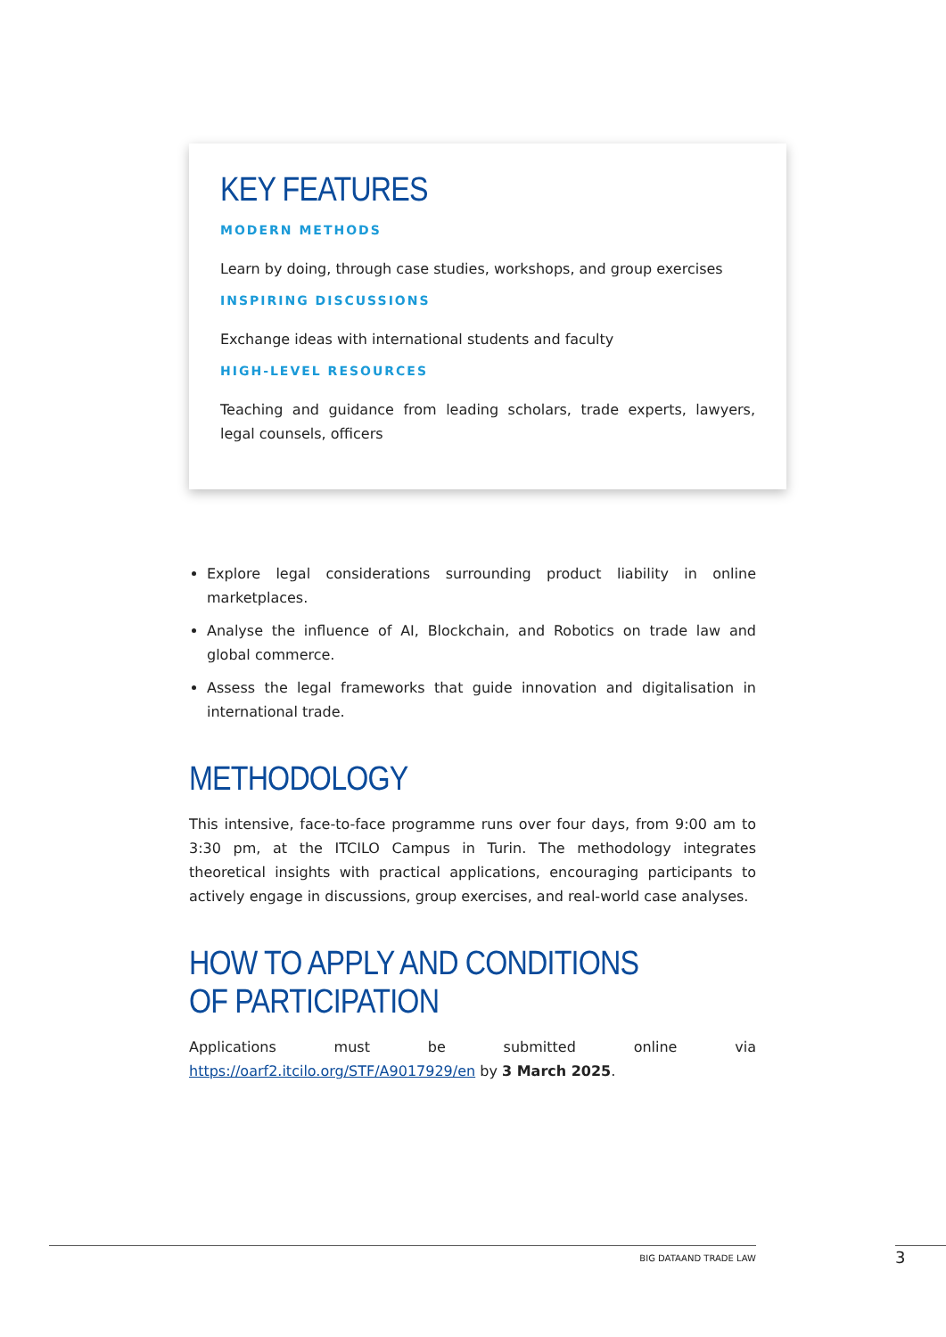KEY FEATURES
MODERN METHODS
Learn by doing, through case studies, workshops, and group exercises
INSPIRING DISCUSSIONS
Exchange ideas with international students and faculty
HIGH-LEVEL RESOURCES
Teaching and guidance from leading scholars, trade experts, lawyers, legal counsels, officers
Explore legal considerations surrounding product liability in online marketplaces.
Analyse the influence of AI, Blockchain, and Robotics on trade law and global commerce.
Assess the legal frameworks that guide innovation and digitalisation in international trade.
METHODOLOGY
This intensive, face-to-face programme runs over four days, from 9:00 am to 3:30 pm, at the ITCILO Campus in Turin. The methodology integrates theoretical insights with practical applications, encouraging participants to actively engage in discussions, group exercises, and real-world case analyses.
HOW TO APPLY AND CONDITIONS OF PARTICIPATION
Applications must be submitted online via https://oarf2.itcilo.org/STF/A9017929/en by 3 March 2025.
BIG DATAAND TRADE LAW 3